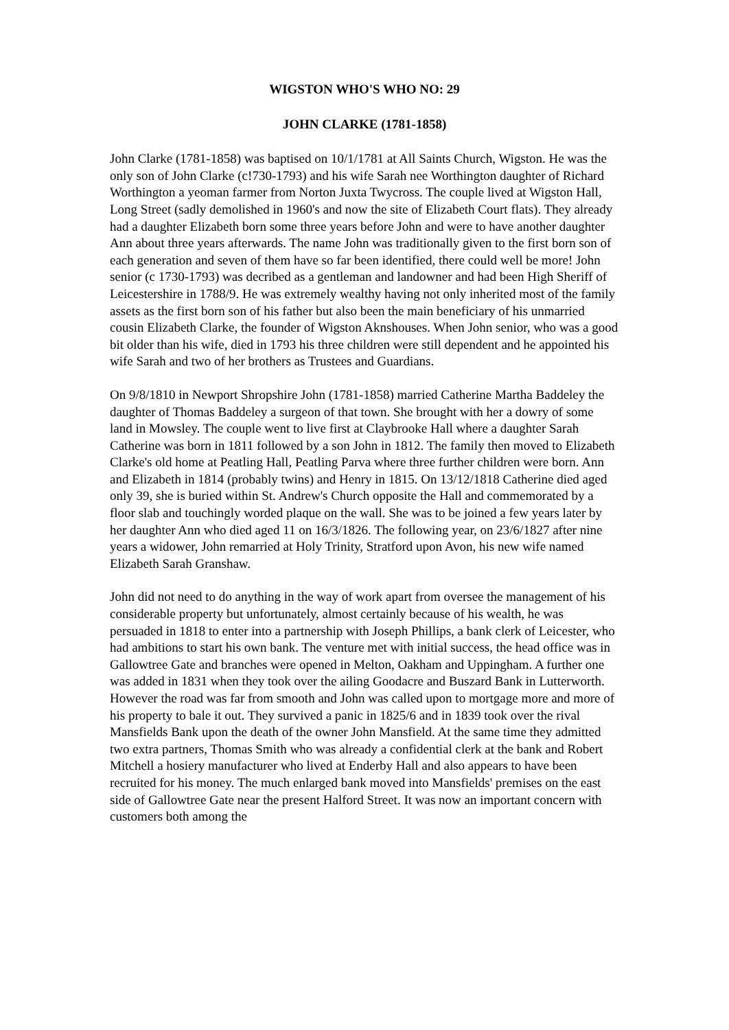WIGSTON WHO'S WHO NO: 29
JOHN CLARKE (1781-1858)
John Clarke (1781-1858) was baptised on 10/1/1781 at All Saints Church, Wigston. He was the only son of John Clarke (c!730-1793) and his wife Sarah nee Worthington daughter of Richard Worthington a yeoman farmer from Norton Juxta Twycross. The couple lived at Wigston Hall, Long Street (sadly demolished in 1960's and now the site of Elizabeth Court flats). They already had a daughter Elizabeth born some three years before John and were to have another daughter Ann about three years afterwards. The name John was traditionally given to the first born son of each generation and seven of them have so far been identified, there could well be more! John senior (c 1730-1793) was decribed as a gentleman and landowner and had been High Sheriff of Leicestershire in 1788/9. He was extremely wealthy having not only inherited most of the family assets as the first born son of his father but also been the main beneficiary of his unmarried cousin Elizabeth Clarke, the founder of Wigston Aknshouses. When John senior, who was a good bit older than his wife, died in 1793 his three children were still dependent and he appointed his wife Sarah and two of her brothers as Trustees and Guardians.
On 9/8/1810 in Newport Shropshire John (1781-1858) married Catherine Martha Baddeley the daughter of Thomas Baddeley a surgeon of that town. She brought with her a dowry of some land in Mowsley. The couple went to live first at Claybrooke Hall where a daughter Sarah Catherine was born in 1811 followed by a son John in 1812. The family then moved to Elizabeth Clarke's old home at Peatling Hall, Peatling Parva where three further children were born. Ann and Elizabeth in 1814 (probably twins) and Henry in 1815. On 13/12/1818 Catherine died aged only 39, she is buried within St. Andrew's Church opposite the Hall and commemorated by a floor slab and touchingly worded plaque on the wall. She was to be joined a few years later by her daughter Ann who died aged 11 on 16/3/1826. The following year, on 23/6/1827 after nine years a widower, John remarried at Holy Trinity, Stratford upon Avon, his new wife named Elizabeth Sarah Granshaw.
John did not need to do anything in the way of work apart from oversee the management of his considerable property but unfortunately, almost certainly because of his wealth, he was persuaded in 1818 to enter into a partnership with Joseph Phillips, a bank clerk of Leicester, who had ambitions to start his own bank. The venture met with initial success, the head office was in Gallowtree Gate and branches were opened in Melton, Oakham and Uppingham. A further one was added in 1831 when they took over the ailing Goodacre and Buszard Bank in Lutterworth. However the road was far from smooth and John was called upon to mortgage more and more of his property to bale it out. They survived a panic in 1825/6 and in 1839 took over the rival Mansfields Bank upon the death of the owner John Mansfield. At the same time they admitted two extra partners, Thomas Smith who was already a confidential clerk at the bank and Robert Mitchell a hosiery manufacturer who lived at Enderby Hall and also appears to have been recruited for his money. The much enlarged bank moved into Mansfields' premises on the east side of Gallowtree Gate near the present Halford Street. It was now an important concern with customers both among the